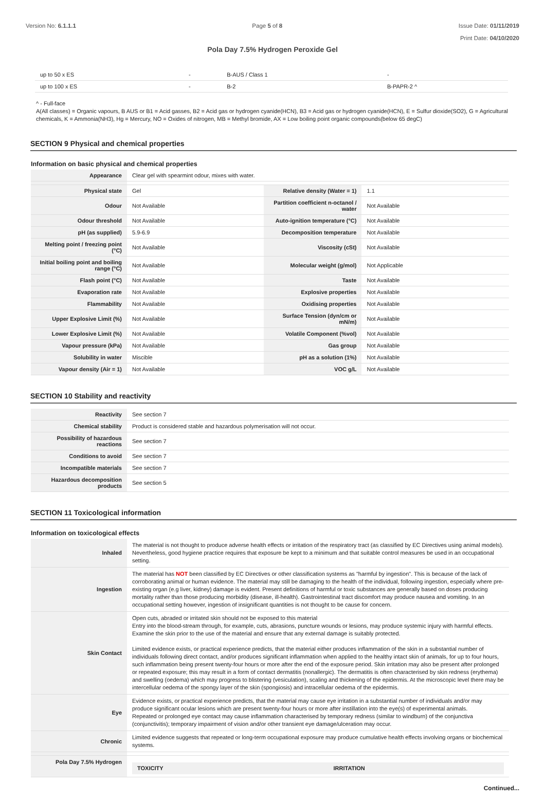Version No: 6.1.1.1 Page 5 of 8 Issue Date: 01/11/2019
Print Date: 04/10/2020
Pola Day 7.5% Hydrogen Peroxide Gel
| up to 50 x ES | - | B-AUS / Class 1 | - |
| up to 100 x ES | - | B-2 | B-PAPR-2 ^ |
^ - Full-face
A(All classes) = Organic vapours, B AUS or B1 = Acid gasses, B2 = Acid gas or hydrogen cyanide(HCN), B3 = Acid gas or hydrogen cyanide(HCN), E = Sulfur dioxide(SO2), G = Agricultural chemicals, K = Ammonia(NH3), Hg = Mercury, NO = Oxides of nitrogen, MB = Methyl bromide, AX = Low boiling point organic compounds(below 65 degC)
SECTION 9 Physical and chemical properties
Information on basic physical and chemical properties
| Appearance | Clear gel with spearmint odour, mixes with water. | | |
| Physical state | Gel | Relative density (Water = 1) | 1.1 |
| Odour | Not Available | Partition coefficient n-octanol / water | Not Available |
| Odour threshold | Not Available | Auto-ignition temperature (°C) | Not Available |
| pH (as supplied) | 5.9-6.9 | Decomposition temperature | Not Available |
| Melting point / freezing point (°C) | Not Available | Viscosity (cSt) | Not Available |
| Initial boiling point and boiling range (°C) | Not Available | Molecular weight (g/mol) | Not Applicable |
| Flash point (°C) | Not Available | Taste | Not Available |
| Evaporation rate | Not Available | Explosive properties | Not Available |
| Flammability | Not Available | Oxidising properties | Not Available |
| Upper Explosive Limit (%) | Not Available | Surface Tension (dyn/cm or mN/m) | Not Available |
| Lower Explosive Limit (%) | Not Available | Volatile Component (%vol) | Not Available |
| Vapour pressure (kPa) | Not Available | Gas group | Not Available |
| Solubility in water | Miscible | pH as a solution (1%) | Not Available |
| Vapour density (Air = 1) | Not Available | VOC g/L | Not Available |
SECTION 10 Stability and reactivity
| Reactivity | See section 7 |
| Chemical stability | Product is considered stable and hazardous polymerisation will not occur. |
| Possibility of hazardous reactions | See section 7 |
| Conditions to avoid | See section 7 |
| Incompatible materials | See section 7 |
| Hazardous decomposition products | See section 5 |
SECTION 11 Toxicological information
Information on toxicological effects
| Inhaled | The material is not thought to produce adverse health effects or irritation of the respiratory tract (as classified by EC Directives using animal models). Nevertheless, good hygiene practice requires that exposure be kept to a minimum and that suitable control measures be used in an occupational setting. |
| Ingestion | The material has NOT been classified by EC Directives or other classification systems as "harmful by ingestion". This is because of the lack of corroborating animal or human evidence. The material may still be damaging to the health of the individual, following ingestion, especially where pre-existing organ (e.g liver, kidney) damage is evident. Present definitions of harmful or toxic substances are generally based on doses producing mortality rather than those producing morbidity (disease, ill-health). Gastrointestinal tract discomfort may produce nausea and vomiting. In an occupational setting however, ingestion of insignificant quantities is not thought to be cause for concern. |
| Skin Contact | Open cuts, abraded or irritated skin should not be exposed to this material Entry into the blood-stream through, for example, cuts, abrasions, puncture wounds or lesions, may produce systemic injury with harmful effects. Examine the skin prior to the use of the material and ensure that any external damage is suitably protected. Limited evidence exists, or practical experience predicts, that the material either produces inflammation of the skin in a substantial number of individuals following direct contact, and/or produces significant inflammation when applied to the healthy intact skin of animals, for up to four hours, such inflammation being present twenty-four hours or more after the end of the exposure period. Skin irritation may also be present after prolonged or repeated exposure; this may result in a form of contact dermatitis (nonallergic). The dermatitis is often characterised by skin redness (erythema) and swelling (oedema) which may progress to blistering (vesiculation), scaling and thickening of the epidermis. At the microscopic level there may be intercellular oedema of the spongy layer of the skin (spongiosis) and intracellular oedema of the epidermis. |
| Eye | Evidence exists, or practical experience predicts, that the material may cause eye irritation in a substantial number of individuals and/or may produce significant ocular lesions which are present twenty-four hours or more after instillation into the eye(s) of experimental animals. Repeated or prolonged eye contact may cause inflammation characterised by temporary redness (similar to windburn) of the conjunctiva (conjunctivitis); temporary impairment of vision and/or other transient eye damage/ulceration may occur. |
| Chronic | Limited evidence suggests that repeated or long-term occupational exposure may produce cumulative health effects involving organs or biochemical systems. |
| Pola Day 7.5% Hydrogen | TOXICITY IRRITATION |
Continued...